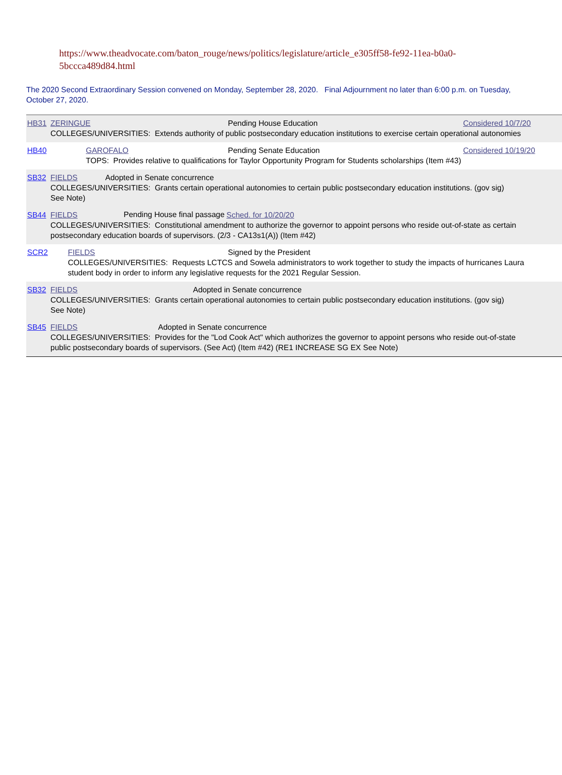https://www.theadvocate.com/baton_rouge/news/politics/legislature/article_e305ff58-fe92-11ea-b0a0-5bccca489d84.html
The 2020 Second Extraordinary Session convened on Monday, September 28, 2020. Final Adjournment no later than 6:00 p.m. on Tuesday, October 27, 2020.
HB31 ZERINGUE Pending House Education Considered 10/7/20
COLLEGES/UNIVERSITIES: Extends authority of public postsecondary education institutions to exercise certain operational autonomies
HB40 GAROFALO Pending Senate Education Considered 10/19/20
TOPS: Provides relative to qualifications for Taylor Opportunity Program for Students scholarships (Item #43)
SB32 FIELDS Adopted in Senate concurrence
COLLEGES/UNIVERSITIES: Grants certain operational autonomies to certain public postsecondary education institutions. (gov sig)
See Note)
SB44 FIELDS Pending House final passage Sched. for 10/20/20
COLLEGES/UNIVERSITIES: Constitutional amendment to authorize the governor to appoint persons who reside out-of-state as certain
postsecondary education boards of supervisors. (2/3 - CA13s1(A)) (Item #42)
SCR2 FIELDS Signed by the President
COLLEGES/UNIVERSITIES: Requests LCTCS and Sowela administrators to work together to study the impacts of hurricanes Laura
student body in order to inform any legislative requests for the 2021 Regular Session.
SB32 FIELDS Adopted in Senate concurrence
COLLEGES/UNIVERSITIES: Grants certain operational autonomies to certain public postsecondary education institutions. (gov sig)
See Note)
SB45 FIELDS Adopted in Senate concurrence
COLLEGES/UNIVERSITIES: Provides for the "Lod Cook Act" which authorizes the governor to appoint persons who reside out-of-state
public postsecondary boards of supervisors. (See Act) (Item #42) (RE1 INCREASE SG EX See Note)